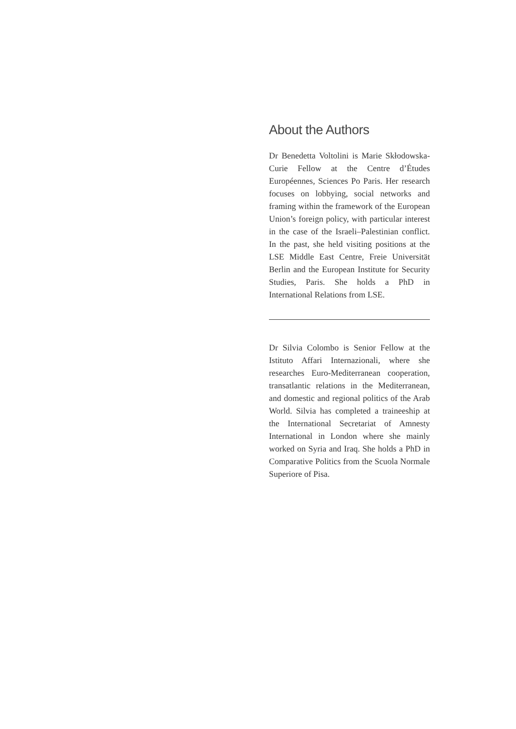About the Authors
Dr Benedetta Voltolini is Marie Skłodowska-Curie Fellow at the Centre d’Études Européennes, Sciences Po Paris. Her research focuses on lobbying, social networks and framing within the frame­work of the European Union’s foreign policy, with particular interest in the case of the Israeli–Palestinian conflict. In the past, she held visiting positions at the LSE Middle East Centre, Freie Universi­tät Berlin and the European Institute for Security Studies, Paris. She holds a PhD in International Relations from LSE.
Dr Silvia Colombo is Senior Fellow at the Istituto Affari Internazionali, where she researches Euro-Mediterranean cooperation, transatlantic relations in the Mediterranean, and domestic and regional politics of the Arab World. Silvia has completed a traineeship at the International Secretariat of Amnesty International in London where she mainly worked on Syria and Iraq. She holds a PhD in Comparative Politics from the Scuola Normale Superiore of Pisa.